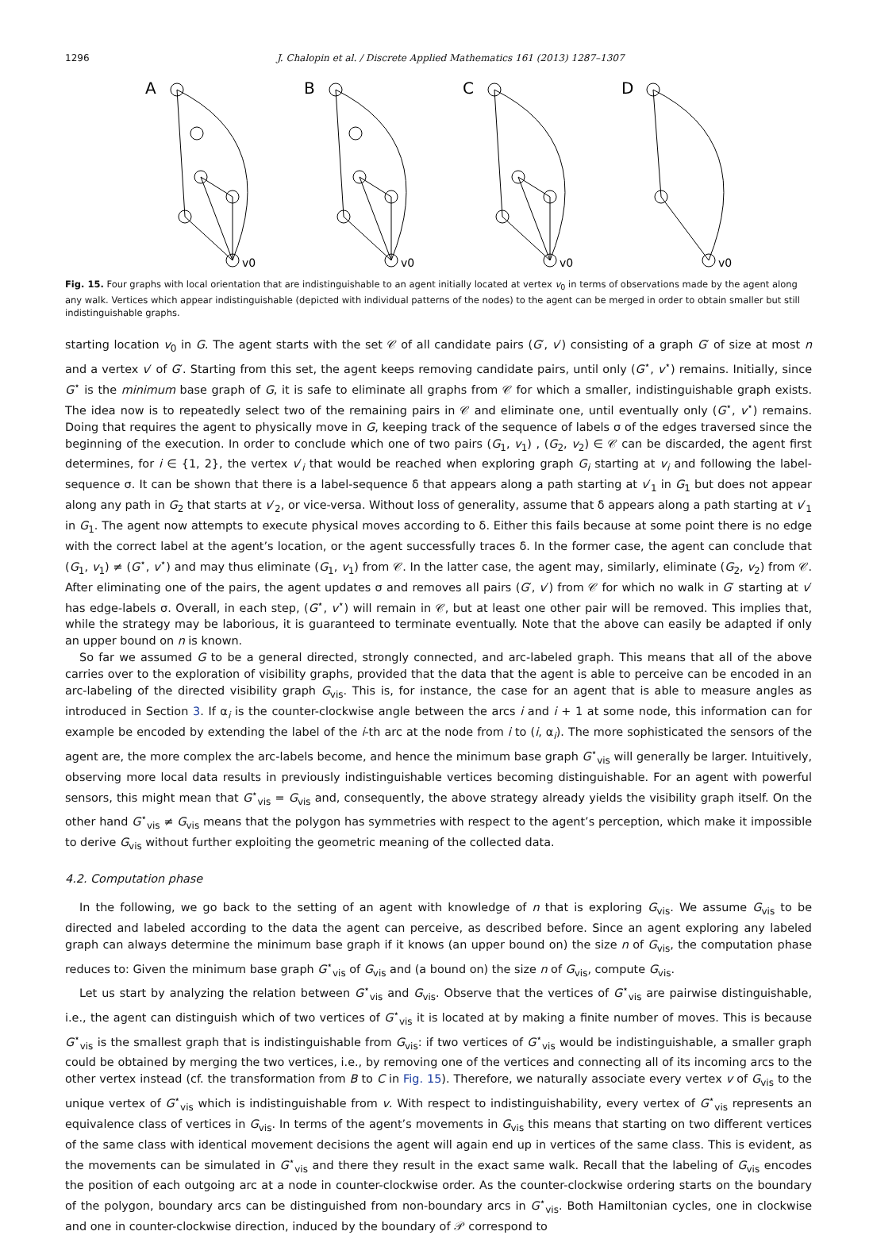1296 J. Chalopin et al. / Discrete Applied Mathematics 161 (2013) 1287–1307
A
v0
B
v0
C
v0
D
v0
Fig. 15. Four graphs with local orientation that are indistinguishable to an agent initially located at vertex v<sub>0</sub> in terms of observations made by the agent along any walk. Vertices which appear indistinguishable (depicted with individual patterns of the nodes) to the agent can be merged in order to obtain smaller but still indistinguishable graphs.
starting location v<sub>0</sub> in G. The agent starts with the set 𝒞 of all candidate pairs (G′, v′) consisting of a graph G′ of size at most n and a vertex v′ of G′. Starting from this set, the agent keeps removing candidate pairs, until only (G<sup>⋆</sup>, v<sup>⋆</sup>) remains. Initially, since G<sup>⋆</sup> is the minimum base graph of G, it is safe to eliminate all graphs from 𝒞 for which a smaller, indistinguishable graph exists. The idea now is to repeatedly select two of the remaining pairs in 𝒞 and eliminate one, until eventually only (G<sup>⋆</sup>, v<sup>⋆</sup>) remains. Doing that requires the agent to physically move in G, keeping track of the sequence of labels σ of the edges traversed since the beginning of the execution. In order to conclude which one of two pairs (G<sub>1</sub>, v<sub>1</sub>) , (G<sub>2</sub>, v<sub>2</sub>) ∈ 𝒞 can be discarded, the agent first determines, for i ∈ {1, 2}, the vertex v′<sub>i</sub> that would be reached when exploring graph G<sub>i</sub> starting at v<sub>i</sub> and following the label-sequence σ. It can be shown that there is a label-sequence δ that appears along a path starting at v′<sub>1</sub> in G<sub>1</sub> but does not appear along any path in G<sub>2</sub> that starts at v′<sub>2</sub>, or vice-versa. Without loss of generality, assume that δ appears along a path starting at v′<sub>1</sub> in G<sub>1</sub>. The agent now attempts to execute physical moves according to δ. Either this fails because at some point there is no edge with the correct label at the agent’s location, or the agent successfully traces δ. In the former case, the agent can conclude that (G<sub>1</sub>, v<sub>1</sub>) ≠ (G<sup>⋆</sup>, v<sup>⋆</sup>) and may thus eliminate (G<sub>1</sub>, v<sub>1</sub>) from 𝒞. In the latter case, the agent may, similarly, eliminate (G<sub>2</sub>, v<sub>2</sub>) from 𝒞. After eliminating one of the pairs, the agent updates σ and removes all pairs (G′, v′) from 𝒞 for which no walk in G′ starting at v′ has edge-labels σ. Overall, in each step, (G<sup>⋆</sup>, v<sup>⋆</sup>) will remain in 𝒞, but at least one other pair will be removed. This implies that, while the strategy may be laborious, it is guaranteed to terminate eventually. Note that the above can easily be adapted if only an upper bound on n is known.
So far we assumed G to be a general directed, strongly connected, and arc-labeled graph. This means that all of the above carries over to the exploration of visibility graphs, provided that the data that the agent is able to perceive can be encoded in an arc-labeling of the directed visibility graph G<sub>vis</sub>. This is, for instance, the case for an agent that is able to measure angles as introduced in Section 3. If α<sub>i</sub> is the counter-clockwise angle between the arcs i and i + 1 at some node, this information can for example be encoded by extending the label of the i-th arc at the node from i to (i, α<sub>i</sub>). The more sophisticated the sensors of the agent are, the more complex the arc-labels become, and hence the minimum base graph G<sup>⋆</sup><sub>vis</sub> will generally be larger. Intuitively, observing more local data results in previously indistinguishable vertices becoming distinguishable. For an agent with powerful sensors, this might mean that G<sup>⋆</sup><sub>vis</sub> = G<sub>vis</sub> and, consequently, the above strategy already yields the visibility graph itself. On the other hand G<sup>⋆</sup><sub>vis</sub> ≠ G<sub>vis</sub> means that the polygon has symmetries with respect to the agent’s perception, which make it impossible to derive G<sub>vis</sub> without further exploiting the geometric meaning of the collected data.
4.2. Computation phase
In the following, we go back to the setting of an agent with knowledge of n that is exploring G<sub>vis</sub>. We assume G<sub>vis</sub> to be directed and labeled according to the data the agent can perceive, as described before. Since an agent exploring any labeled graph can always determine the minimum base graph if it knows (an upper bound on) the size n of G<sub>vis</sub>, the computation phase reduces to: Given the minimum base graph G<sup>⋆</sup><sub>vis</sub> of G<sub>vis</sub> and (a bound on) the size n of G<sub>vis</sub>, compute G<sub>vis</sub>.
Let us start by analyzing the relation between G<sup>⋆</sup><sub>vis</sub> and G<sub>vis</sub>. Observe that the vertices of G<sup>⋆</sup><sub>vis</sub> are pairwise distinguishable, i.e., the agent can distinguish which of two vertices of G<sup>⋆</sup><sub>vis</sub> it is located at by making a finite number of moves. This is because G<sup>⋆</sup><sub>vis</sub> is the smallest graph that is indistinguishable from G<sub>vis</sub>: if two vertices of G<sup>⋆</sup><sub>vis</sub> would be indistinguishable, a smaller graph could be obtained by merging the two vertices, i.e., by removing one of the vertices and connecting all of its incoming arcs to the other vertex instead (cf. the transformation from B to C in Fig. 15). Therefore, we naturally associate every vertex v of G<sub>vis</sub> to the unique vertex of G<sup>⋆</sup><sub>vis</sub> which is indistinguishable from v. With respect to indistinguishability, every vertex of G<sup>⋆</sup><sub>vis</sub> represents an equivalence class of vertices in G<sub>vis</sub>. In terms of the agent’s movements in G<sub>vis</sub> this means that starting on two different vertices of the same class with identical movement decisions the agent will again end up in vertices of the same class. This is evident, as the movements can be simulated in G<sup>⋆</sup><sub>vis</sub> and there they result in the exact same walk. Recall that the labeling of G<sub>vis</sub> encodes the position of each outgoing arc at a node in counter-clockwise order. As the counter-clockwise ordering starts on the boundary of the polygon, boundary arcs can be distinguished from non-boundary arcs in G<sup>⋆</sup><sub>vis</sub>. Both Hamiltonian cycles, one in clockwise and one in counter-clockwise direction, induced by the boundary of 𝒫 correspond to